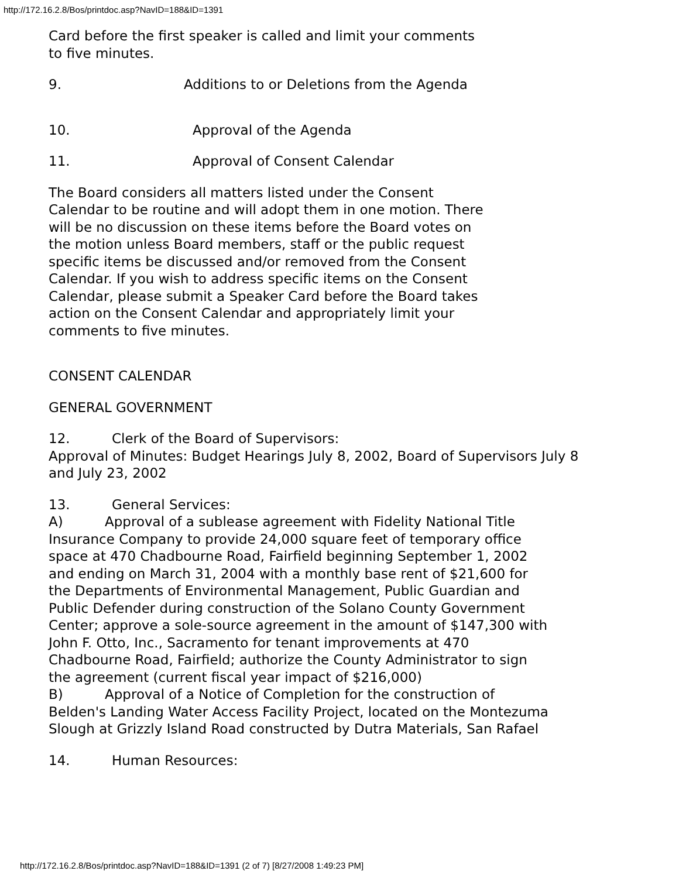http://172.16.2.8/Bos/printdoc.asp?NavID=188&ID=1391
Card before the first speaker is called and limit your comments to five minutes.
9. Additions to or Deletions from the Agenda
10. Approval of the Agenda
11. Approval of Consent Calendar
The Board considers all matters listed under the Consent Calendar to be routine and will adopt them in one motion. There will be no discussion on these items before the Board votes on the motion unless Board members, staff or the public request specific items be discussed and/or removed from the Consent Calendar. If you wish to address specific items on the Consent Calendar, please submit a Speaker Card before the Board takes action on the Consent Calendar and appropriately limit your comments to five minutes.
CONSENT CALENDAR
GENERAL GOVERNMENT
12. Clerk of the Board of Supervisors:
Approval of Minutes: Budget Hearings July 8, 2002, Board of Supervisors July 8 and July 23, 2002
13. General Services:
A) Approval of a sublease agreement with Fidelity National Title Insurance Company to provide 24,000 square feet of temporary office space at 470 Chadbourne Road, Fairfield beginning September 1, 2002 and ending on March 31, 2004 with a monthly base rent of $21,600 for the Departments of Environmental Management, Public Guardian and Public Defender during construction of the Solano County Government Center; approve a sole-source agreement in the amount of $147,300 with John F. Otto, Inc., Sacramento for tenant improvements at 470 Chadbourne Road, Fairfield; authorize the County Administrator to sign the agreement (current fiscal year impact of $216,000)
B) Approval of a Notice of Completion for the construction of Belden's Landing Water Access Facility Project, located on the Montezuma Slough at Grizzly Island Road constructed by Dutra Materials, San Rafael
14. Human Resources:
http://172.16.2.8/Bos/printdoc.asp?NavID=188&ID=1391 (2 of 7) [8/27/2008 1:49:23 PM]